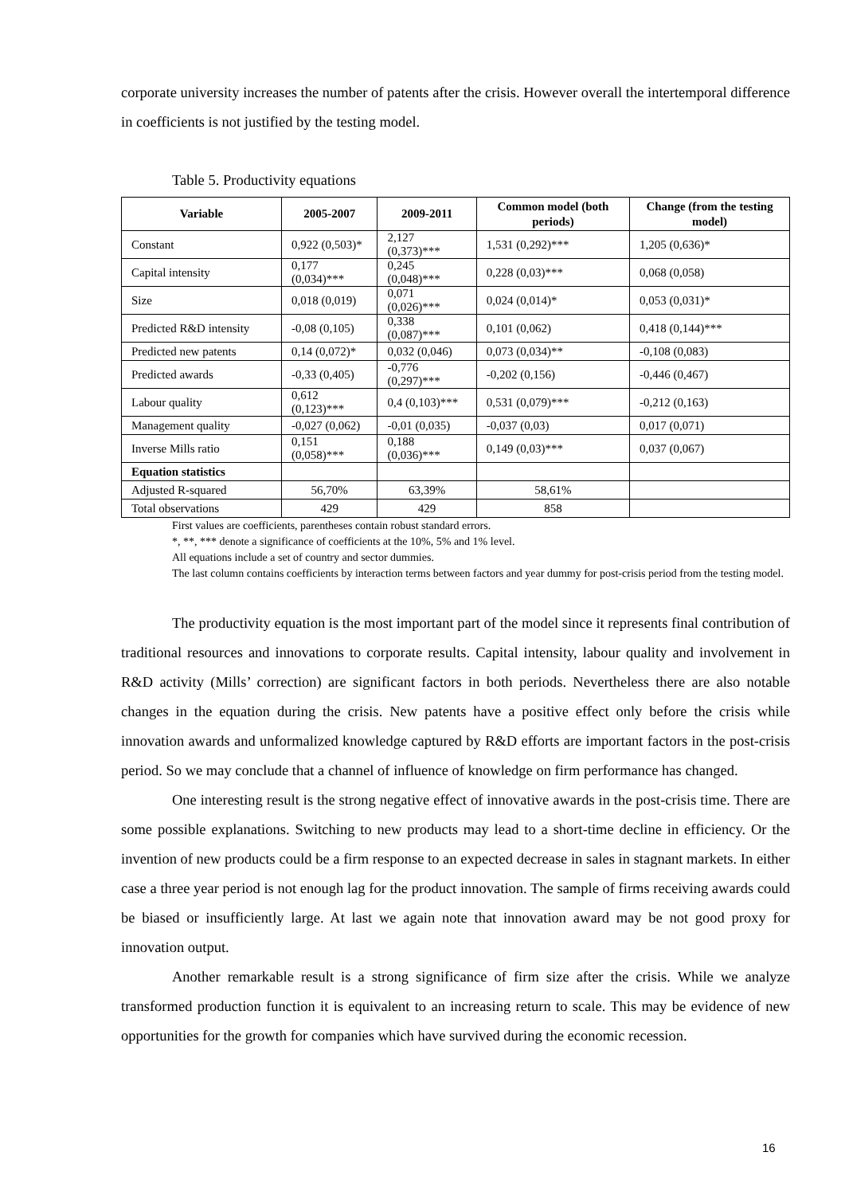corporate university increases the number of patents after the crisis. However overall the intertemporal difference in coefficients is not justified by the testing model.
Table 5. Productivity equations
| Variable | 2005-2007 | 2009-2011 | Common model (both periods) | Change (from the testing model) |
| --- | --- | --- | --- | --- |
| Constant | 0,922 (0,503)* | 2,127 (0,373)*** | 1,531 (0,292)*** | 1,205 (0,636)* |
| Capital intensity | 0,177 (0,034)*** | 0,245 (0,048)*** | 0,228 (0,03)*** | 0,068 (0,058) |
| Size | 0,018 (0,019) | 0,071 (0,026)*** | 0,024 (0,014)* | 0,053 (0,031)* |
| Predicted R&D intensity | -0,08 (0,105) | 0,338 (0,087)*** | 0,101 (0,062) | 0,418 (0,144)*** |
| Predicted new patents | 0,14 (0,072)* | 0,032 (0,046) | 0,073 (0,034)** | -0,108 (0,083) |
| Predicted awards | -0,33 (0,405) | -0,776 (0,297)*** | -0,202 (0,156) | -0,446 (0,467) |
| Labour quality | 0,612 (0,123)*** | 0,4 (0,103)*** | 0,531 (0,079)*** | -0,212 (0,163) |
| Management quality | -0,027 (0,062) | -0,01 (0,035) | -0,037 (0,03) | 0,017 (0,071) |
| Inverse Mills ratio | 0,151 (0,058)*** | 0,188 (0,036)*** | 0,149 (0,03)*** | 0,037 (0,067) |
| Equation statistics | | | | |
| Adjusted R-squared | 56,70% | 63,39% | 58,61% | |
| Total observations | 429 | 429 | 858 | |
First values are coefficients, parentheses contain robust standard errors.
*, **, *** denote a significance of coefficients at the 10%, 5% and 1% level.
All equations include a set of country and sector dummies.
The last column contains coefficients by interaction terms between factors and year dummy for post-crisis period from the testing model.
The productivity equation is the most important part of the model since it represents final contribution of traditional resources and innovations to corporate results. Capital intensity, labour quality and involvement in R&D activity (Mills’ correction) are significant factors in both periods. Nevertheless there are also notable changes in the equation during the crisis. New patents have a positive effect only before the crisis while innovation awards and unformalized knowledge captured by R&D efforts are important factors in the post-crisis period. So we may conclude that a channel of influence of knowledge on firm performance has changed.
One interesting result is the strong negative effect of innovative awards in the post-crisis time. There are some possible explanations. Switching to new products may lead to a short-time decline in efficiency. Or the invention of new products could be a firm response to an expected decrease in sales in stagnant markets. In either case a three year period is not enough lag for the product innovation. The sample of firms receiving awards could be biased or insufficiently large. At last we again note that innovation award may be not good proxy for innovation output.
Another remarkable result is a strong significance of firm size after the crisis. While we analyze transformed production function it is equivalent to an increasing return to scale. This may be evidence of new opportunities for the growth for companies which have survived during the economic recession.
16